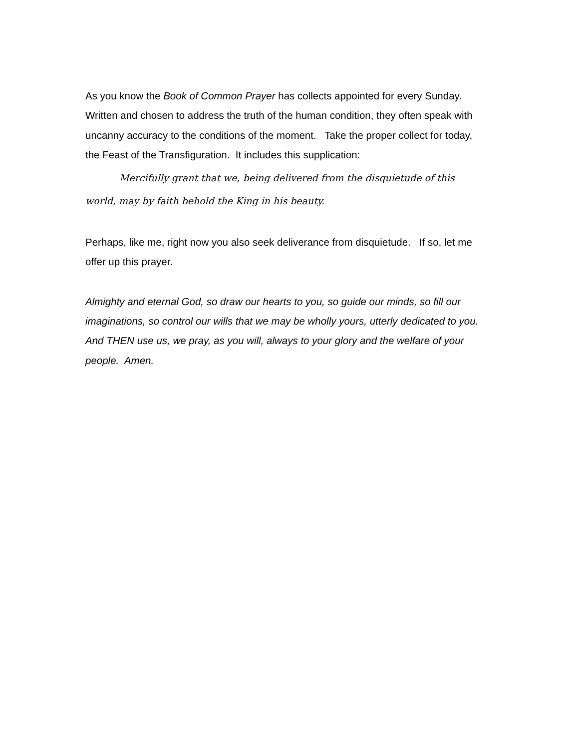As you know the Book of Common Prayer has collects appointed for every Sunday. Written and chosen to address the truth of the human condition, they often speak with uncanny accuracy to the conditions of the moment. Take the proper collect for today, the Feast of the Transfiguration. It includes this supplication:
Mercifully grant that we, being delivered from the disquietude of this world, may by faith behold the King in his beauty.
Perhaps, like me, right now you also seek deliverance from disquietude. If so, let me offer up this prayer.
Almighty and eternal God, so draw our hearts to you, so guide our minds, so fill our imaginations, so control our wills that we may be wholly yours, utterly dedicated to you. And THEN use us, we pray, as you will, always to your glory and the welfare of your people. Amen.